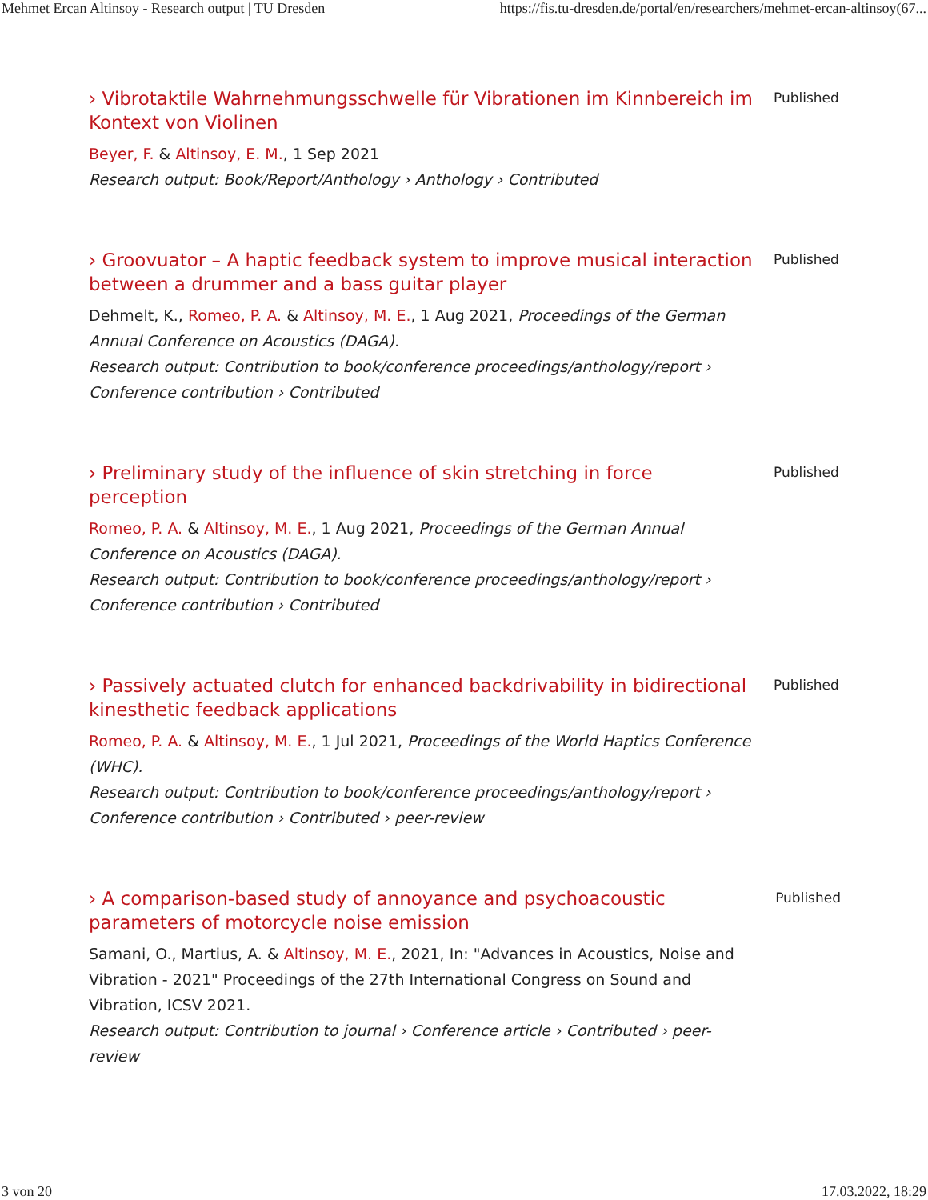Mehmet Ercan Altinsoy - Research output | TU Dresden https://fis.tu-dresden.de/portal/en/researchers/mehmet-ercan-altinsoy(67...
› Vibrotaktile Wahrnehmungsschwelle für Vibrationen im Kinnbereich im Kontext von Violinen
Beyer, F. & Altinsoy, E. M., 1 Sep 2021
Research output: Book/Report/Anthology › Anthology › Contributed
Published
› Groovuator – A haptic feedback system to improve musical interaction between a drummer and a bass guitar player
Dehmelt, K., Romeo, P. A. & Altinsoy, M. E., 1 Aug 2021, Proceedings of the German Annual Conference on Acoustics (DAGA).
Research output: Contribution to book/conference proceedings/anthology/report › Conference contribution › Contributed
Published
› Preliminary study of the influence of skin stretching in force perception
Romeo, P. A. & Altinsoy, M. E., 1 Aug 2021, Proceedings of the German Annual Conference on Acoustics (DAGA).
Research output: Contribution to book/conference proceedings/anthology/report › Conference contribution › Contributed
Published
› Passively actuated clutch for enhanced backdrivability in bidirectional kinesthetic feedback applications
Romeo, P. A. & Altinsoy, M. E., 1 Jul 2021, Proceedings of the World Haptics Conference (WHC).
Research output: Contribution to book/conference proceedings/anthology/report › Conference contribution › Contributed › peer-review
Published
› A comparison-based study of annoyance and psychoacoustic parameters of motorcycle noise emission
Samani, O., Martius, A. & Altinsoy, M. E., 2021, In: "Advances in Acoustics, Noise and Vibration - 2021" Proceedings of the 27th International Congress on Sound and Vibration, ICSV 2021.
Research output: Contribution to journal › Conference article › Contributed › peer-review
Published
3 von 20 17.03.2022, 18:29